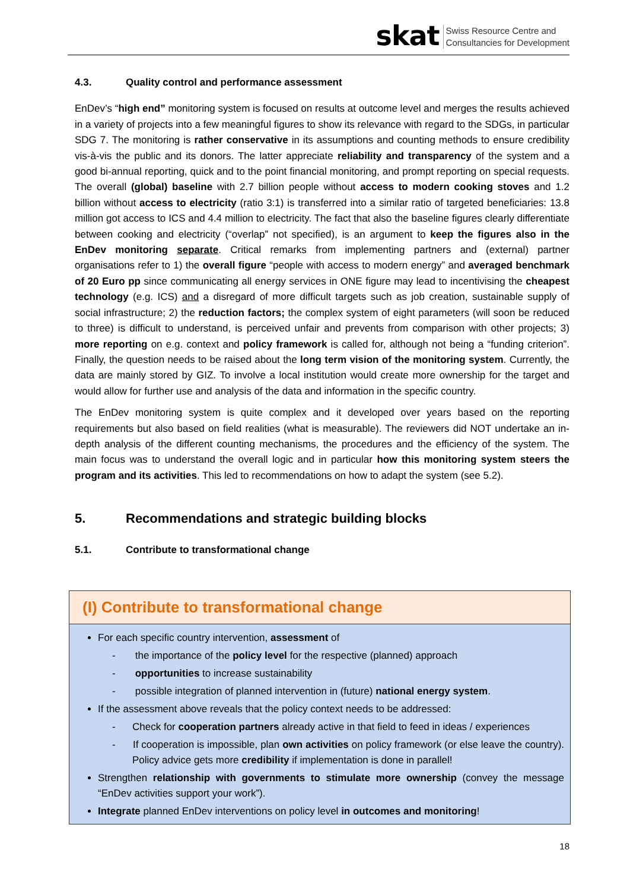skat Swiss Resource Centre and
Consultancies for Development
4.3. Quality control and performance assessment
EnDev’s “high end” monitoring system is focused on results at outcome level and merges the results achieved in a variety of projects into a few meaningful figures to show its relevance with regard to the SDGs, in particular SDG 7. The monitoring is rather conservative in its assumptions and counting methods to ensure credibility vis-à-vis the public and its donors. The latter appreciate reliability and transparency of the system and a good bi-annual reporting, quick and to the point financial monitoring, and prompt reporting on special requests. The overall (global) baseline with 2.7 billion people without access to modern cooking stoves and 1.2 billion without access to electricity (ratio 3:1) is transferred into a similar ratio of targeted beneficiaries: 13.8 million got access to ICS and 4.4 million to electricity. The fact that also the baseline figures clearly differentiate between cooking and electricity (“overlap” not specified), is an argument to keep the figures also in the EnDev monitoring separate. Critical remarks from implementing partners and (external) partner organisations refer to 1) the overall figure “people with access to modern energy” and averaged benchmark of 20 Euro pp since communicating all energy services in ONE figure may lead to incentivising the cheapest technology (e.g. ICS) and a disregard of more difficult targets such as job creation, sustainable supply of social infrastructure; 2) the reduction factors; the complex system of eight parameters (will soon be reduced to three) is difficult to understand, is perceived unfair and prevents from comparison with other projects; 3) more reporting on e.g. context and policy framework is called for, although not being a “funding criterion”. Finally, the question needs to be raised about the long term vision of the monitoring system. Currently, the data are mainly stored by GIZ. To involve a local institution would create more ownership for the target and would allow for further use and analysis of the data and information in the specific country.
The EnDev monitoring system is quite complex and it developed over years based on the reporting requirements but also based on field realities (what is measurable). The reviewers did NOT undertake an in-depth analysis of the different counting mechanisms, the procedures and the efficiency of the system. The main focus was to understand the overall logic and in particular how this monitoring system steers the program and its activities. This led to recommendations on how to adapt the system (see 5.2).
5. Recommendations and strategic building blocks
5.1. Contribute to transformational change
(I) Contribute to transformational change
For each specific country intervention, assessment of
- the importance of the policy level for the respective (planned) approach
- opportunities to increase sustainability
- possible integration of planned intervention in (future) national energy system.
If the assessment above reveals that the policy context needs to be addressed:
- Check for cooperation partners already active in that field to feed in ideas / experiences
- If cooperation is impossible, plan own activities on policy framework (or else leave the country). Policy advice gets more credibility if implementation is done in parallel!
Strengthen relationship with governments to stimulate more ownership (convey the message “EnDev activities support your work”).
Integrate planned EnDev interventions on policy level in outcomes and monitoring!
18